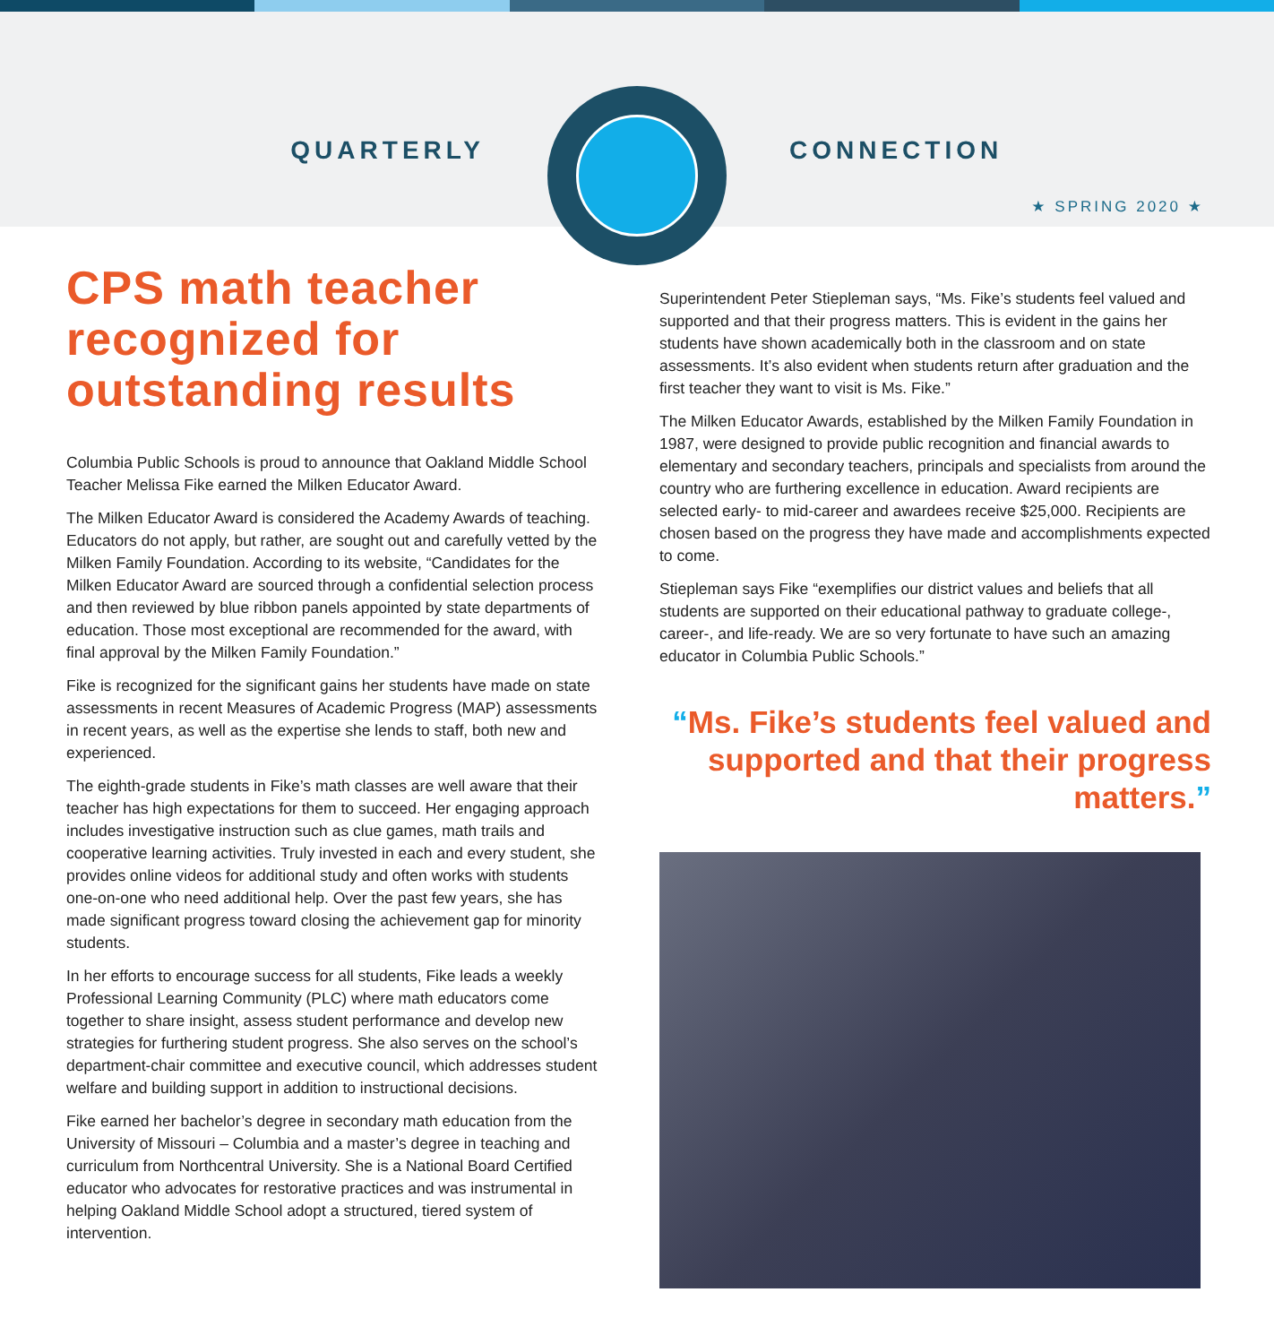QUARTERLY CONNECTION
★ SPRING 2020 ★
CPS math teacher recognized for outstanding results
Columbia Public Schools is proud to announce that Oakland Middle School Teacher Melissa Fike earned the Milken Educator Award.
The Milken Educator Award is considered the Academy Awards of teaching. Educators do not apply, but rather, are sought out and carefully vetted by the Milken Family Foundation. According to its website, “Candidates for the Milken Educator Award are sourced through a confidential selection process and then reviewed by blue ribbon panels appointed by state departments of education. Those most exceptional are recommended for the award, with final approval by the Milken Family Foundation.”
Fike is recognized for the significant gains her students have made on state assessments in recent Measures of Academic Progress (MAP) assessments in recent years, as well as the expertise she lends to staff, both new and experienced.
The eighth-grade students in Fike’s math classes are well aware that their teacher has high expectations for them to succeed. Her engaging approach includes investigative instruction such as clue games, math trails and cooperative learning activities. Truly invested in each and every student, she provides online videos for additional study and often works with students one-on-one who need additional help. Over the past few years, she has made significant progress toward closing the achievement gap for minority students.
In her efforts to encourage success for all students, Fike leads a weekly Professional Learning Community (PLC) where math educators come together to share insight, assess student performance and develop new strategies for furthering student progress. She also serves on the school’s department-chair committee and executive council, which addresses student welfare and building support in addition to instructional decisions.
Fike earned her bachelor’s degree in secondary math education from the University of Missouri – Columbia and a master’s degree in teaching and curriculum from Northcentral University. She is a National Board Certified educator who advocates for restorative practices and was instrumental in helping Oakland Middle School adopt a structured, tiered system of intervention.
Superintendent Peter Stiepleman says, “Ms. Fike’s students feel valued and supported and that their progress matters. This is evident in the gains her students have shown academically both in the classroom and on state assessments. It’s also evident when students return after graduation and the first teacher they want to visit is Ms. Fike.”
The Milken Educator Awards, established by the Milken Family Foundation in 1987, were designed to provide public recognition and financial awards to elementary and secondary teachers, principals and specialists from around the country who are furthering excellence in education. Award recipients are selected early- to mid-career and awardees receive $25,000. Recipients are chosen based on the progress they have made and accomplishments expected to come.
Stiepleman says Fike “exemplifies our district values and beliefs that all students are supported on their educational pathway to graduate college-, career-, and life-ready. We are so very fortunate to have such an amazing educator in Columbia Public Schools.”
“Ms. Fike’s students feel valued and supported and that their progress matters.”